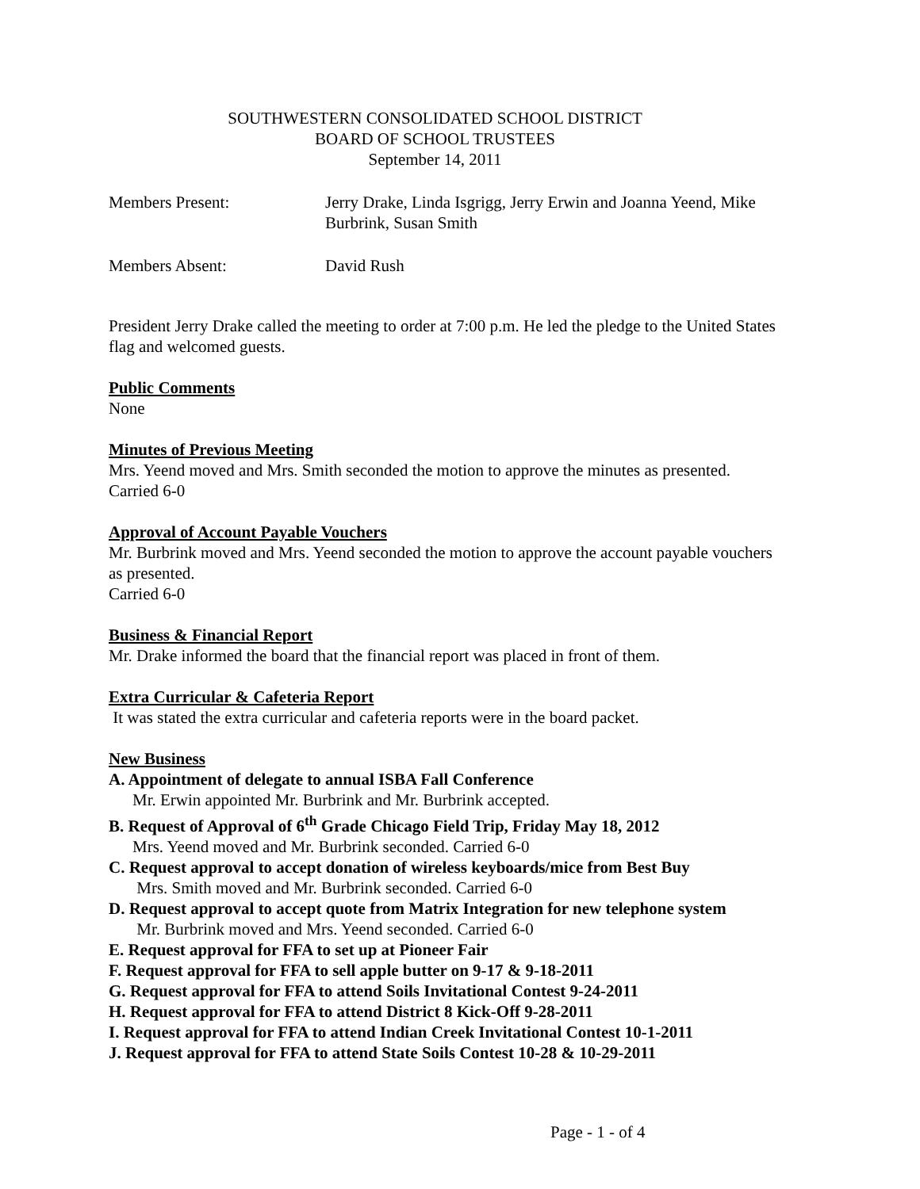SOUTHWESTERN CONSOLIDATED SCHOOL DISTRICT
BOARD OF SCHOOL TRUSTEES
September 14, 2011
Members Present: Jerry Drake, Linda Isgrigg, Jerry Erwin and Joanna Yeend, Mike Burbrink, Susan Smith
Members Absent: David Rush
President Jerry Drake called the meeting to order at 7:00 p.m. He led the pledge to the United States flag and welcomed guests.
Public Comments
None
Minutes of Previous Meeting
Mrs. Yeend moved and Mrs. Smith seconded the motion to approve the minutes as presented.
Carried 6-0
Approval of Account Payable Vouchers
Mr. Burbrink moved and Mrs. Yeend seconded the motion to approve the account payable vouchers as presented.
Carried 6-0
Business & Financial Report
Mr. Drake informed the board that the financial report was placed in front of them.
Extra Curricular & Cafeteria Report
It was stated the extra curricular and cafeteria reports were in the board packet.
New Business
A. Appointment of delegate to annual ISBA Fall Conference
Mr. Erwin appointed Mr. Burbrink and Mr. Burbrink accepted.
B. Request of Approval of 6<sup>th</sup> Grade Chicago Field Trip, Friday May 18, 2012
Mrs. Yeend moved and Mr. Burbrink seconded. Carried 6-0
C. Request approval to accept donation of wireless keyboards/mice from Best Buy
Mrs. Smith moved and Mr. Burbrink seconded. Carried 6-0
D. Request approval to accept quote from Matrix Integration for new telephone system
Mr. Burbrink moved and Mrs. Yeend seconded. Carried 6-0
E. Request approval for FFA to set up at Pioneer Fair
F. Request approval for FFA to sell apple butter on 9-17 & 9-18-2011
G. Request approval for FFA to attend Soils Invitational Contest 9-24-2011
H. Request approval for FFA to attend District 8 Kick-Off 9-28-2011
I. Request approval for FFA to attend Indian Creek Invitational Contest 10-1-2011
J. Request approval for FFA to attend State Soils Contest 10-28 & 10-29-2011
Page - 1 - of 4